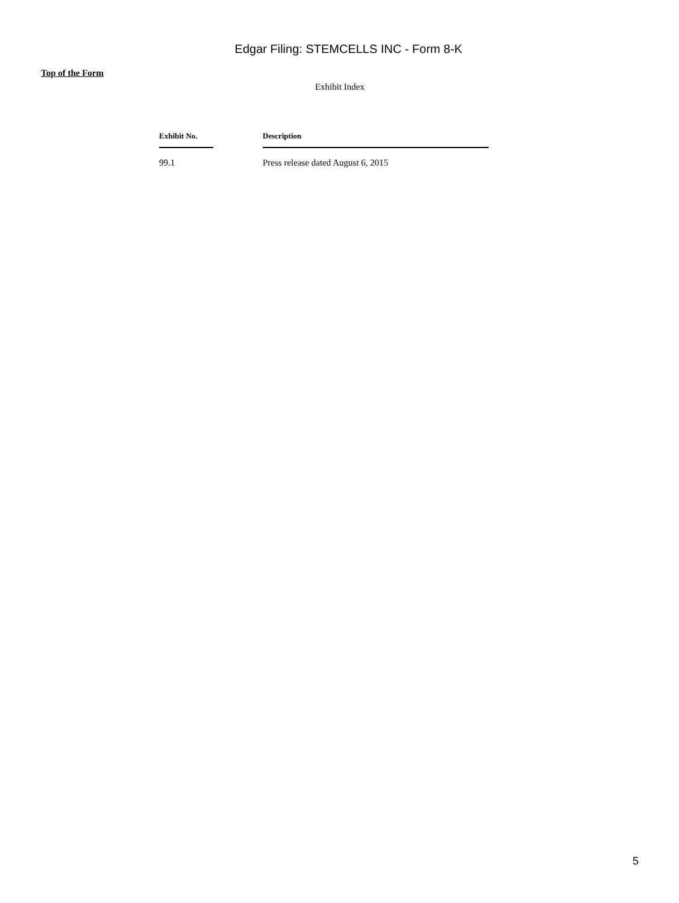Edgar Filing: STEMCELLS INC - Form 8-K
Top of the Form
Exhibit Index
| Exhibit No. | | Description |
| --- | --- | --- |
| 99.1 | | Press release dated August 6, 2015 |
5